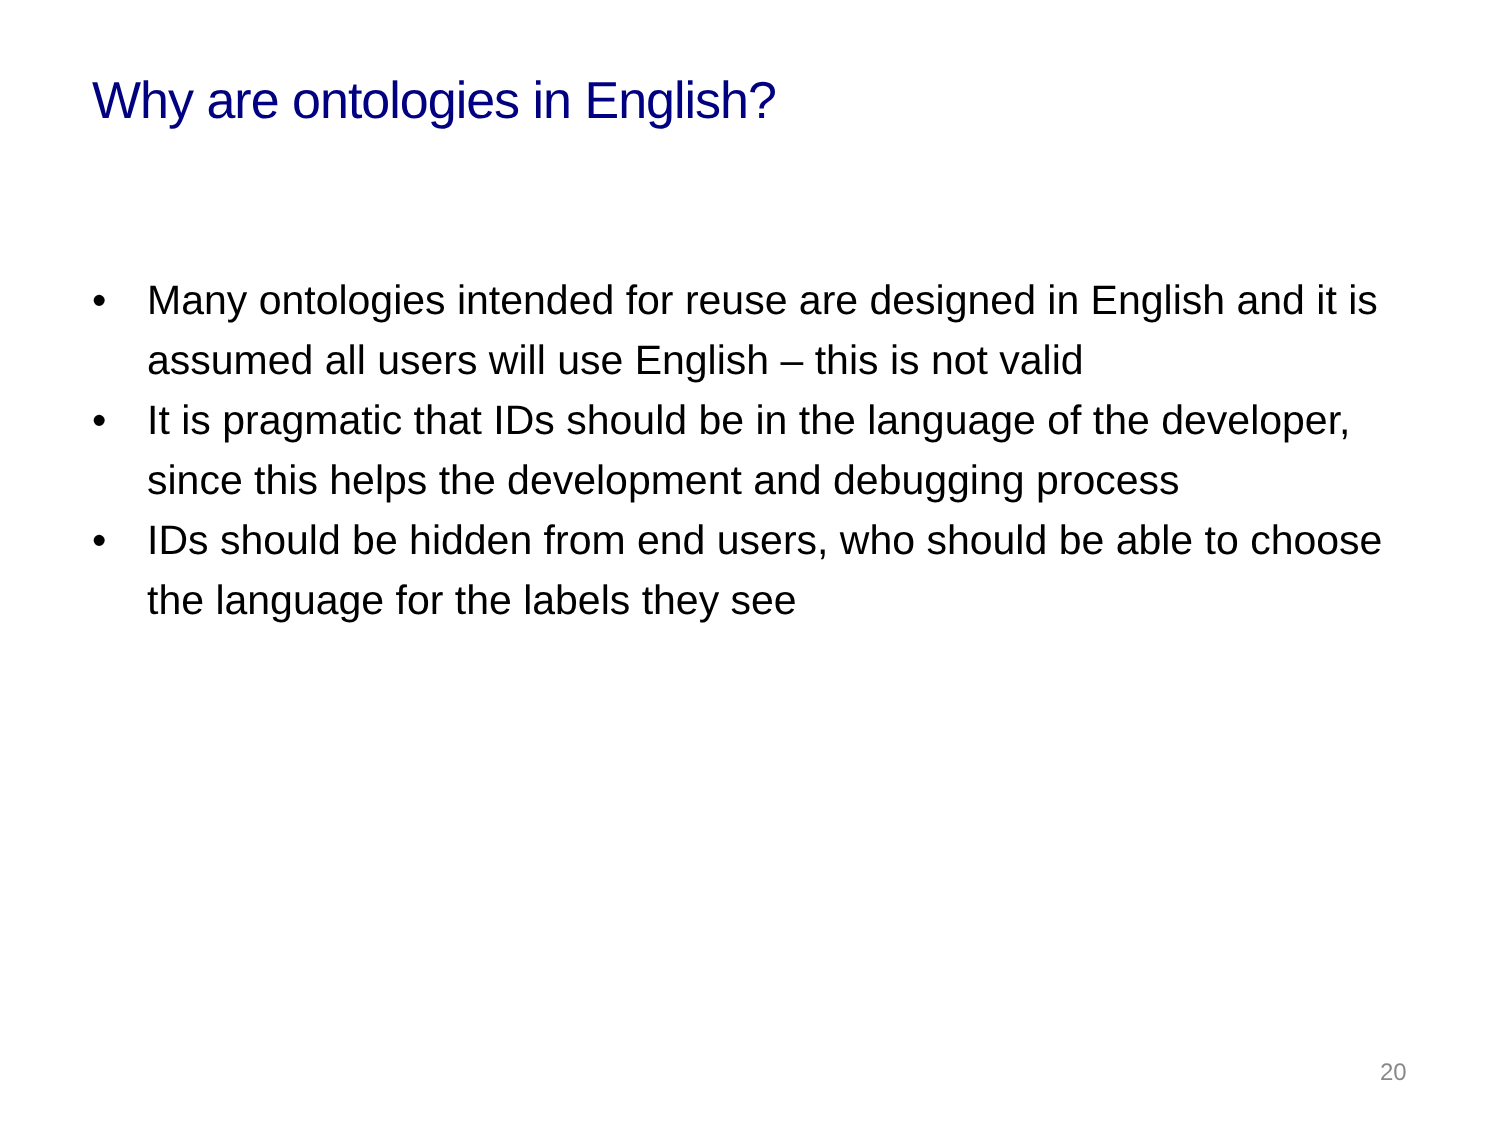Why are ontologies in English?
• Many ontologies intended for reuse are designed in English and it is assumed all users will use English – this is not valid
• It is pragmatic that IDs should be in the language of the developer, since this helps the development and debugging process
• IDs should be hidden from end users, who should be able to choose the language for the labels they see
20